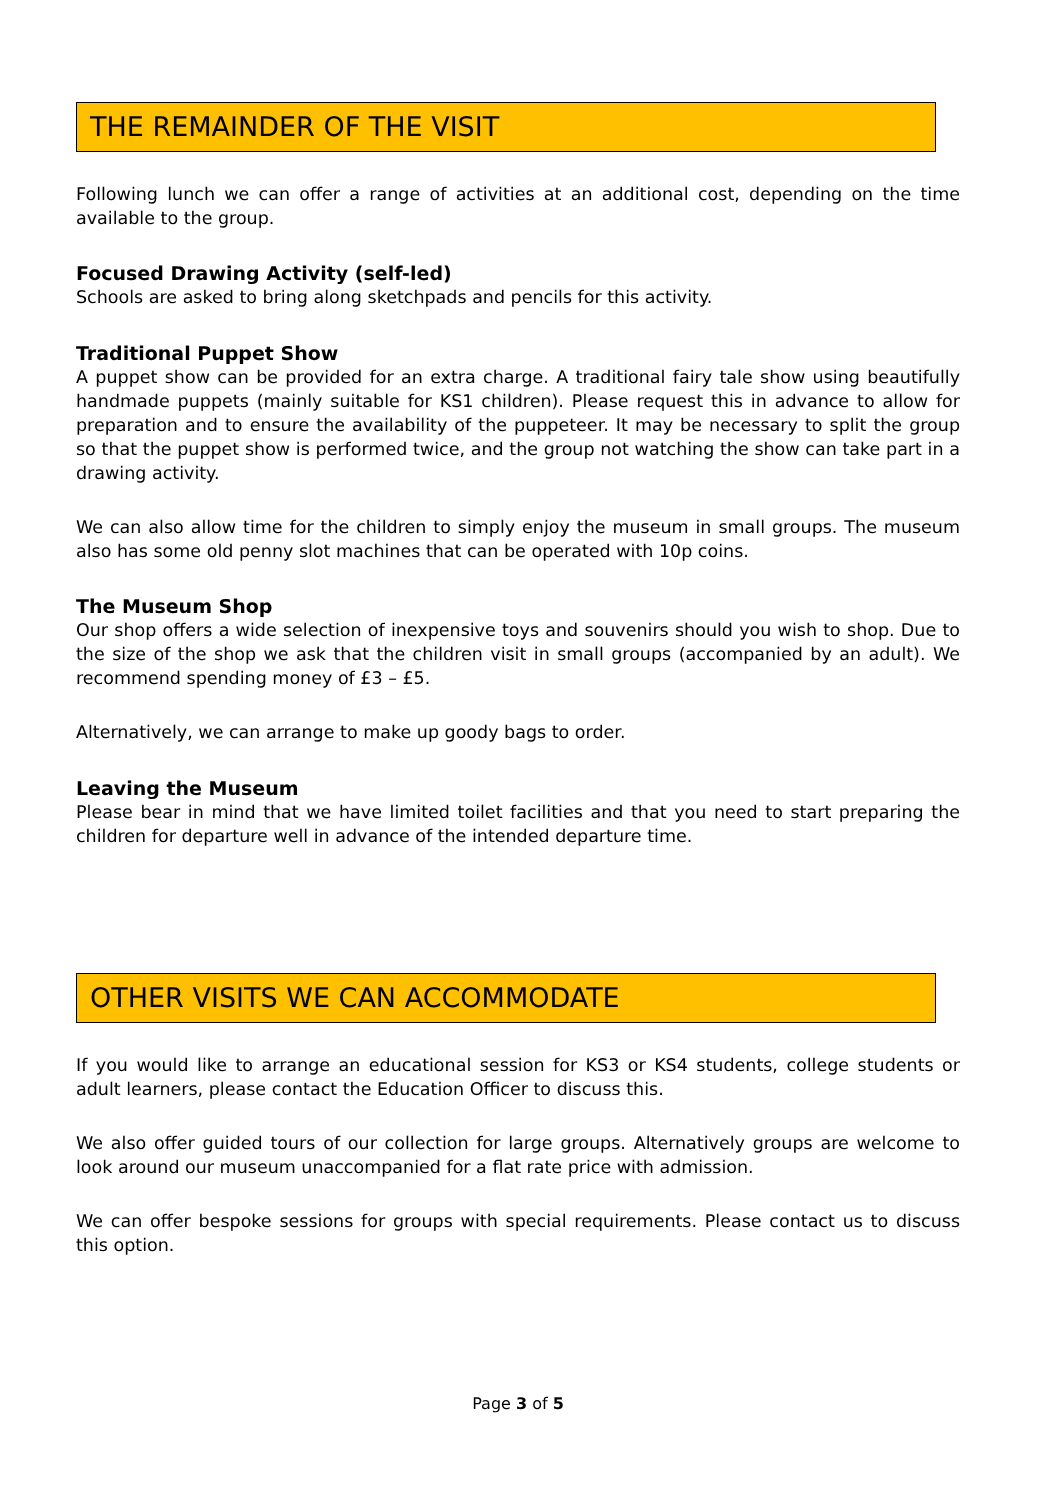THE REMAINDER OF THE VISIT
Following lunch we can offer a range of activities at an additional cost, depending on the time available to the group.
Focused Drawing Activity (self-led)
Schools are asked to bring along sketchpads and pencils for this activity.
Traditional Puppet Show
A puppet show can be provided for an extra charge. A traditional fairy tale show using beautifully handmade puppets (mainly suitable for KS1 children). Please request this in advance to allow for preparation and to ensure the availability of the puppeteer. It may be necessary to split the group so that the puppet show is performed twice, and the group not watching the show can take part in a drawing activity.
We can also allow time for the children to simply enjoy the museum in small groups. The museum also has some old penny slot machines that can be operated with 10p coins.
The Museum Shop
Our shop offers a wide selection of inexpensive toys and souvenirs should you wish to shop. Due to the size of the shop we ask that the children visit in small groups (accompanied by an adult). We recommend spending money of £3 – £5.
Alternatively, we can arrange to make up goody bags to order.
Leaving the Museum
Please bear in mind that we have limited toilet facilities and that you need to start preparing the children for departure well in advance of the intended departure time.
OTHER VISITS WE CAN ACCOMMODATE
If you would like to arrange an educational session for KS3 or KS4 students, college students or adult learners, please contact the Education Officer to discuss this.
We also offer guided tours of our collection for large groups. Alternatively groups are welcome to look around our museum unaccompanied for a flat rate price with admission.
We can offer bespoke sessions for groups with special requirements. Please contact us to discuss this option.
Page 3 of 5